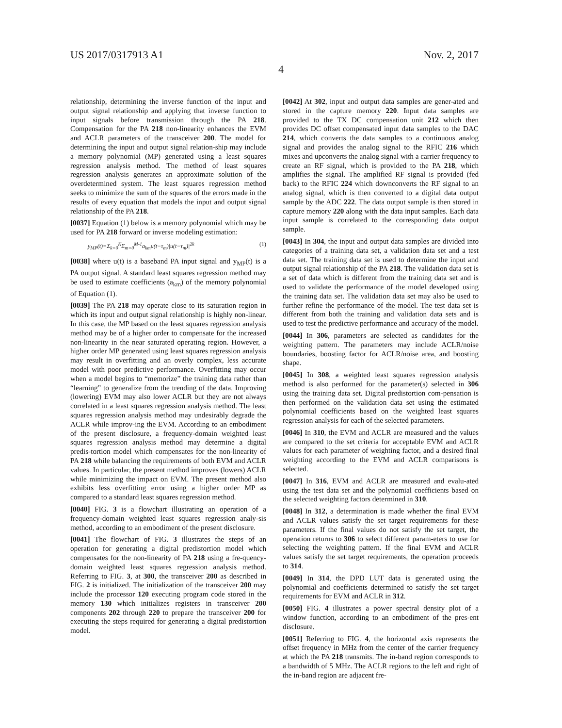US 2017/0317913 A1 Nov. 2, 2017
4
relationship, determining the inverse function of the input and output signal relationship and applying that inverse function to input signals before transmission through the PA 218. Compensation for the PA 218 non-linearity enhances the EVM and ACLR parameters of the transceiver 200. The model for determining the input and output signal relation-ship may include a memory polynomial (MP) generated using a least squares regression analysis method. The method of least squares regression analysis generates an approximate solution of the overdetermined system. The least squares regression method seeks to minimize the sum of the squares of the errors made in the results of every equation that models the input and output signal relationship of the PA 218.
[0037] Equation (1) below is a memory polynomial which may be used for PA 218 forward or inverse modeling estimation:
y<sub>MP</sub>(t)=Σ<sub>k=0</sub><sup>K</sup>Σ<sub>m=0</sub><sup>M-1</sup>a<sub>km</sub>u(t−τ<sub>m</sub>)|u(t−τ<sub>m</sub>)|<sup>2k</sup> (1)
[0038] where u(t) is a baseband PA input signal and y<sub>MP</sub>(t) is a PA output signal. A standard least squares regression method may be used to estimate coefficients (a<sub>km</sub>) of the memory polynomial of Equation (1).
[0039] The PA 218 may operate close to its saturation region in which its input and output signal relationship is highly non-linear. In this case, the MP based on the least squares regression analysis method may be of a higher order to compensate for the increased non-linearity in the near saturated operating region. However, a higher order MP generated using least squares regression analysis may result in overfitting and an overly complex, less accurate model with poor predictive performance. Overfitting may occur when a model begins to “memorize” the training data rather than “learning” to generalize from the trending of the data. Improving (lowering) EVM may also lower ACLR but they are not always correlated in a least squares regression analysis method. The least squares regression analysis method may undesirably degrade the ACLR while improv-ing the EVM. According to an embodiment of the present disclosure, a frequency-domain weighted least squares regression analysis method may determine a digital predis-tortion model which compensates for the non-linearity of PA 218 while balancing the requirements of both EVM and ACLR values. In particular, the present method improves (lowers) ACLR while minimizing the impact on EVM. The present method also exhibits less overfitting error using a higher order MP as compared to a standard least squares regression method.
[0040] FIG. 3 is a flowchart illustrating an operation of a frequency-domain weighted least squares regression analy-sis method, according to an embodiment of the present disclosure.
[0041] The flowchart of FIG. 3 illustrates the steps of an operation for generating a digital predistortion model which compensates for the non-linearity of PA 218 using a fre-quency-domain weighted least squares regression analysis method. Referring to FIG. 3, at 300, the transceiver 200 as described in FIG. 2 is initialized. The initialization of the transceiver 200 may include the processor 120 executing program code stored in the memory 130 which initializes registers in transceiver 200 components 202 through 220 to prepare the transceiver 200 for executing the steps required for generating a digital predistortion model.
[0042] At 302, input and output data samples are gener-ated and stored in the capture memory 220. Input data samples are provided to the TX DC compensation unit 212 which then provides DC offset compensated input data samples to the DAC 214, which converts the data samples to a continuous analog signal and provides the analog signal to the RFIC 216 which mixes and upconverts the analog signal with a carrier frequency to create an RF signal, which is provided to the PA 218, which amplifies the signal. The amplified RF signal is provided (fed back) to the RFIC 224 which downconverts the RF signal to an analog signal, which is then converted to a digital data output sample by the ADC 222. The data output sample is then stored in capture memory 220 along with the data input samples. Each data input sample is correlated to the corresponding data output sample.
[0043] In 304, the input and output data samples are divided into categories of a training data set, a validation data set and a test data set. The training data set is used to determine the input and output signal relationship of the PA 218. The validation data set is a set of data which is different from the training data set and is used to validate the performance of the model developed using the training data set. The validation data set may also be used to further refine the performance of the model. The test data set is different from both the training and validation data sets and is used to test the predictive performance and accuracy of the model.
[0044] In 306, parameters are selected as candidates for the weighting pattern. The parameters may include ACLR/noise boundaries, boosting factor for ACLR/noise area, and boosting shape.
[0045] In 308, a weighted least squares regression analysis method is also performed for the parameter(s) selected in 306 using the training data set. Digital predistortion com-pensation is then performed on the validation data set using the estimated polynomial coefficients based on the weighted least squares regression analysis for each of the selected parameters.
[0046] In 310, the EVM and ACLR are measured and the values are compared to the set criteria for acceptable EVM and ACLR values for each parameter of weighting factor, and a desired final weighting according to the EVM and ACLR comparisons is selected.
[0047] In 316, EVM and ACLR are measured and evalu-ated using the test data set and the polynomial coefficients based on the selected weighting factors determined in 310.
[0048] In 312, a determination is made whether the final EVM and ACLR values satisfy the set target requirements for these parameters. If the final values do not satisfy the set target, the operation returns to 306 to select different param-eters to use for selecting the weighting pattern. If the final EVM and ACLR values satisfy the set target requirements, the operation proceeds to 314.
[0049] In 314, the DPD LUT data is generated using the polynomial and coefficients determined to satisfy the set target requirements for EVM and ACLR in 312.
[0050] FIG. 4 illustrates a power spectral density plot of a window function, according to an embodiment of the pres-ent disclosure.
[0051] Referring to FIG. 4, the horizontal axis represents the offset frequency in MHz from the center of the carrier frequency at which the PA 218 transmits. The in-band region corresponds to a bandwidth of 5 MHz. The ACLR regions to the left and right of the in-band region are adjacent fre-